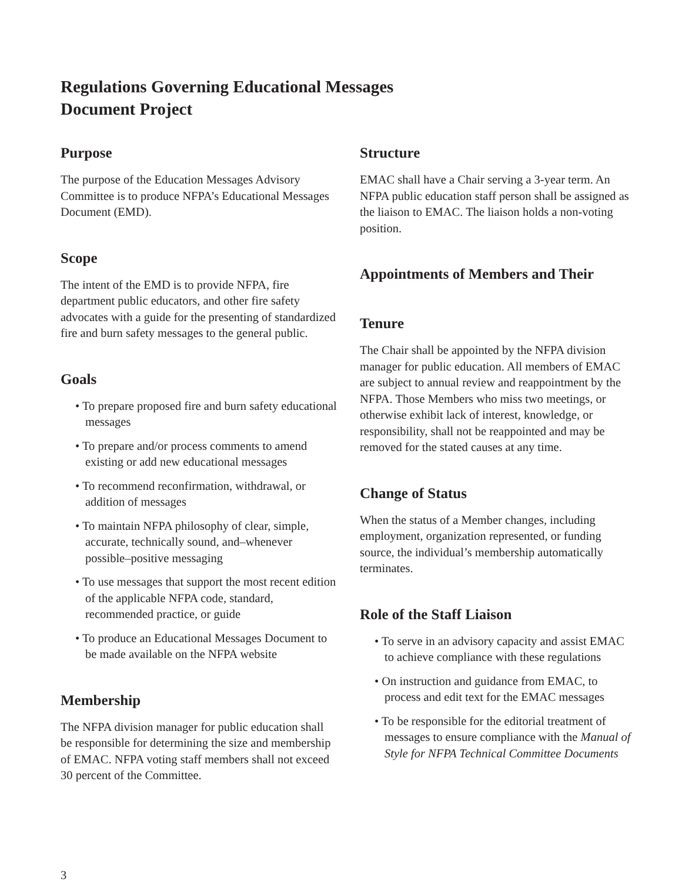Regulations Governing Educational Messages
Document Project
Purpose
The purpose of the Education Messages Advisory Committee is to produce NFPA’s Educational Messages Document (EMD).
Scope
The intent of the EMD is to provide NFPA, fire department public educators, and other fire safety advocates with a guide for the presenting of standardized fire and burn safety messages to the general public.
Goals
• To prepare proposed fire and burn safety educational messages
• To prepare and/or process comments to amend existing or add new educational messages
• To recommend reconfirmation, withdrawal, or addition of messages
• To maintain NFPA philosophy of clear, simple, accurate, technically sound, and–whenever possible–positive messaging
• To use messages that support the most recent edition of the applicable NFPA code, standard, recommended practice, or guide
• To produce an Educational Messages Document to be made available on the NFPA website
Membership
The NFPA division manager for public education shall be responsible for determining the size and membership of EMAC. NFPA voting staff members shall not exceed 30 percent of the Committee.
Structure
EMAC shall have a Chair serving a 3-year term. An NFPA public education staff person shall be assigned as the liaison to EMAC. The liaison holds a non-voting position.
Appointments of Members and Their
Tenure
The Chair shall be appointed by the NFPA division manager for public education. All members of EMAC are subject to annual review and reappointment by the NFPA. Those Members who miss two meetings, or otherwise exhibit lack of interest, knowledge, or responsibility, shall not be reappointed and may be removed for the stated causes at any time.
Change of Status
When the status of a Member changes, including employment, organization represented, or funding source, the individual’s membership automatically terminates.
Role of the Staff Liaison
• To serve in an advisory capacity and assist EMAC to achieve compliance with these regulations
• On instruction and guidance from EMAC, to process and edit text for the EMAC messages
• To be responsible for the editorial treatment of messages to ensure compliance with the Manual of Style for NFPA Technical Committee Documents
3